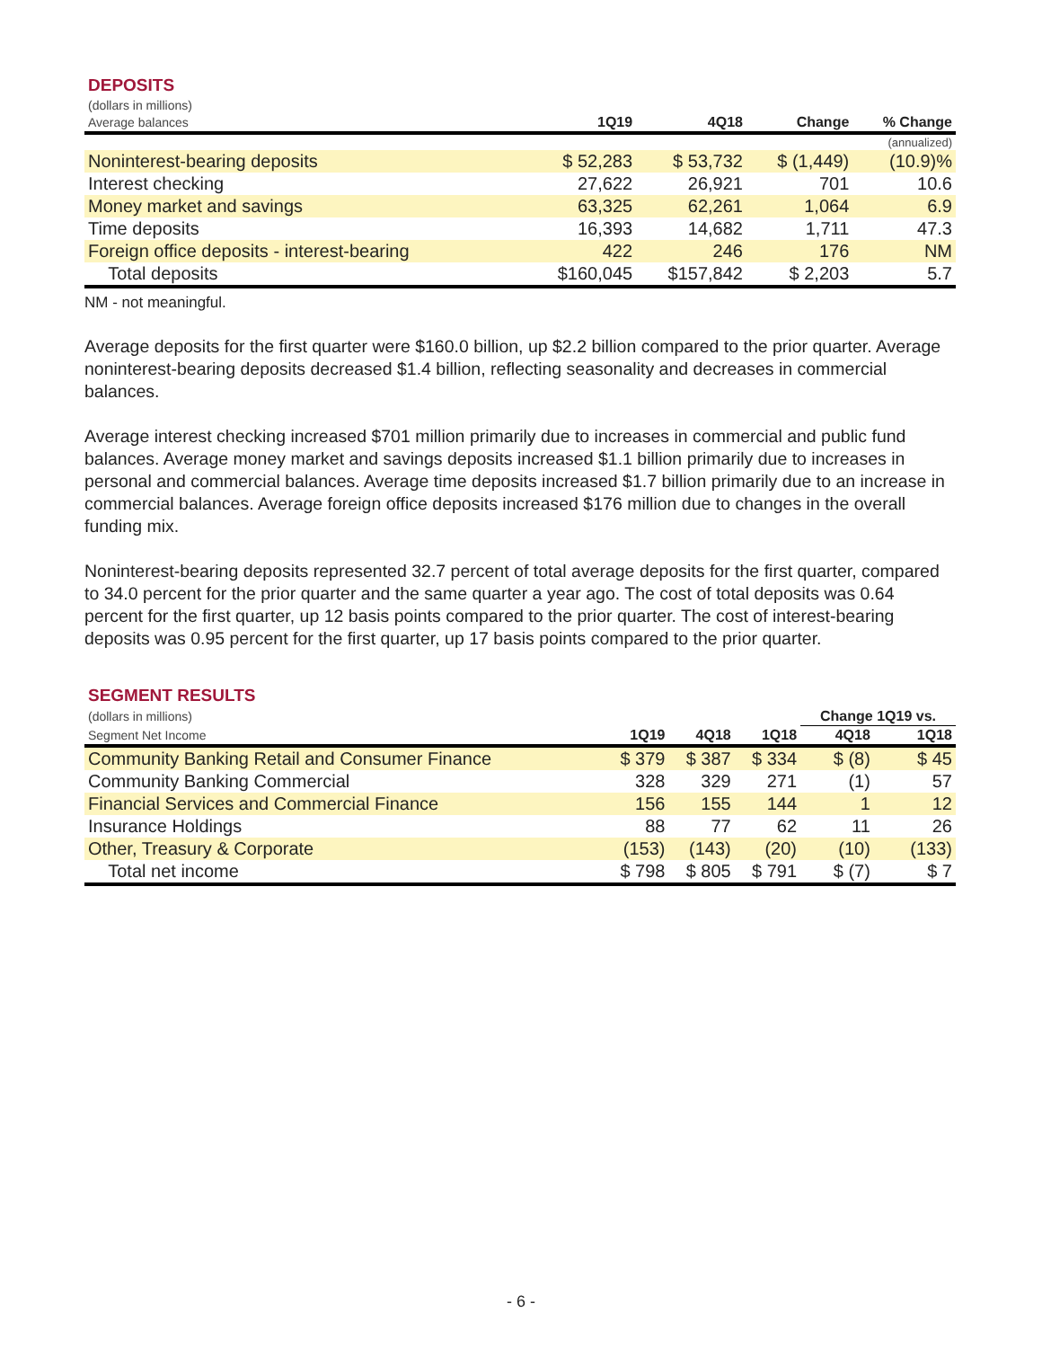DEPOSITS
| (dollars in millions) | | | | |
| Average balances | 1Q19 | 4Q18 | Change | % Change |
| | | | | (annualized) |
| Noninterest-bearing deposits | $ 52,283 | $ 53,732 | $ (1,449) | (10.9)% |
| Interest checking | 27,622 | 26,921 | 701 | 10.6 |
| Money market and savings | 63,325 | 62,261 | 1,064 | 6.9 |
| Time deposits | 16,393 | 14,682 | 1,711 | 47.3 |
| Foreign office deposits - interest-bearing | 422 | 246 | 176 | NM |
| Total deposits | $160,045 | $157,842 | $ 2,203 | 5.7 |
NM - not meaningful.
Average deposits for the first quarter were $160.0 billion, up $2.2 billion compared to the prior quarter. Average noninterest-bearing deposits decreased $1.4 billion, reflecting seasonality and decreases in commercial balances.
Average interest checking increased $701 million primarily due to increases in commercial and public fund balances. Average money market and savings deposits increased $1.1 billion primarily due to increases in personal and commercial balances. Average time deposits increased $1.7 billion primarily due to an increase in commercial balances. Average foreign office deposits increased $176 million due to changes in the overall funding mix.
Noninterest-bearing deposits represented 32.7 percent of total average deposits for the first quarter, compared to 34.0 percent for the prior quarter and the same quarter a year ago. The cost of total deposits was 0.64 percent for the first quarter, up 12 basis points compared to the prior quarter. The cost of interest-bearing deposits was 0.95 percent for the first quarter, up 17 basis points compared to the prior quarter.
SEGMENT RESULTS
| (dollars in millions) | | | | Change 1Q19 vs. | |
| Segment Net Income | 1Q19 | 4Q18 | 1Q18 | 4Q18 | 1Q18 |
| Community Banking Retail and Consumer Finance | $ 379 | $ 387 | $ 334 | $ (8) | $ 45 |
| Community Banking Commercial | 328 | 329 | 271 | (1) | 57 |
| Financial Services and Commercial Finance | 156 | 155 | 144 | 1 | 12 |
| Insurance Holdings | 88 | 77 | 62 | 11 | 26 |
| Other, Treasury & Corporate | (153) | (143) | (20) | (10) | (133) |
| Total net income | $ 798 | $ 805 | $ 791 | $ (7) | $ 7 |
- 6 -